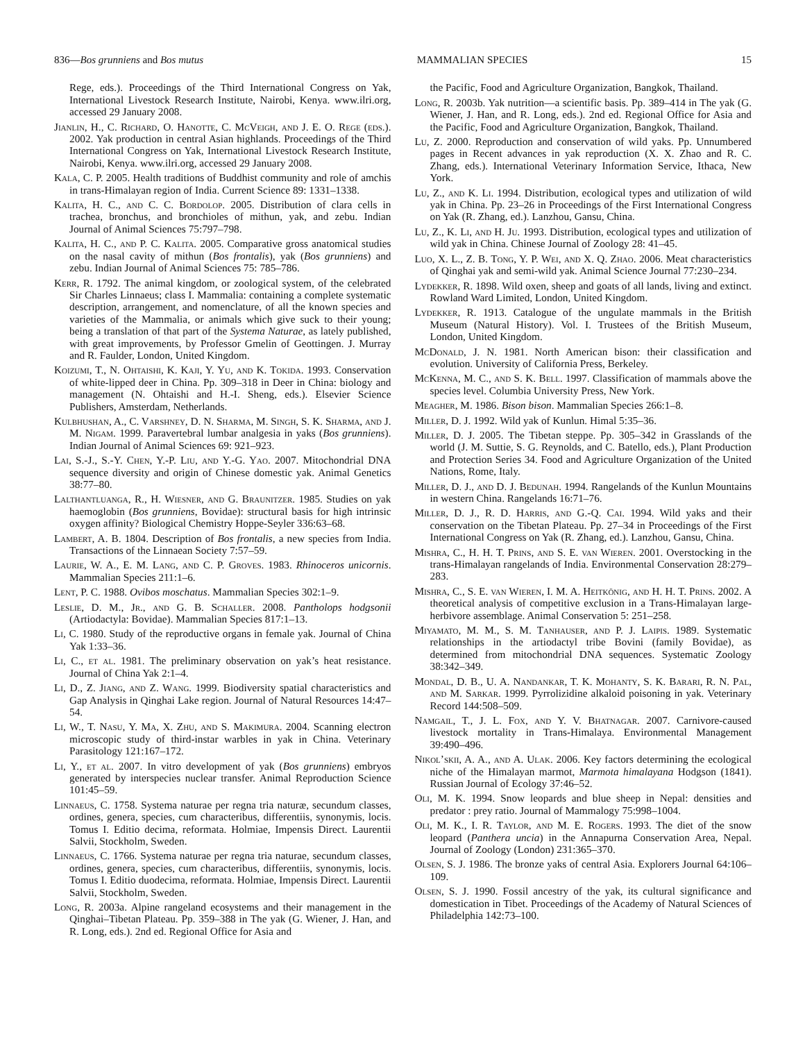836—Bos grunniens and Bos mutus MAMMALIAN SPECIES 15
Rege, eds.). Proceedings of the Third International Congress on Yak, International Livestock Research Institute, Nairobi, Kenya. www.ilri.org, accessed 29 January 2008.
Jianlin, H., C. Richard, O. Hanotte, C. McVeigh, and J. E. O. Rege (eds.). 2002. Yak production in central Asian highlands. Proceedings of the Third International Congress on Yak, International Livestock Research Institute, Nairobi, Kenya. www.ilri.org, accessed 29 January 2008.
Kala, C. P. 2005. Health traditions of Buddhist community and role of amchis in trans-Himalayan region of India. Current Science 89: 1331–1338.
Kalita, H. C., and C. C. Bordolop. 2005. Distribution of clara cells in trachea, bronchus, and bronchioles of mithun, yak, and zebu. Indian Journal of Animal Sciences 75:797–798.
Kalita, H. C., and P. C. Kalita. 2005. Comparative gross anatomical studies on the nasal cavity of mithun (Bos frontalis), yak (Bos grunniens) and zebu. Indian Journal of Animal Sciences 75: 785–786.
Kerr, R. 1792. The animal kingdom, or zoological system, of the celebrated Sir Charles Linnaeus; class I. Mammalia: containing a complete systematic description, arrangement, and nomenclature, of all the known species and varieties of the Mammalia, or animals which give suck to their young; being a translation of that part of the Systema Naturae, as lately published, with great improvements, by Professor Gmelin of Geottingen. J. Murray and R. Faulder, London, United Kingdom.
Koizumi, T., N. Ohtaishi, K. Kaji, Y. Yu, and K. Tokida. 1993. Conservation of white-lipped deer in China. Pp. 309–318 in Deer in China: biology and management (N. Ohtaishi and H.-I. Sheng, eds.). Elsevier Science Publishers, Amsterdam, Netherlands.
Kulbhushan, A., C. Varshney, D. N. Sharma, M. Singh, S. K. Sharma, and J. M. Nigam. 1999. Paravertebral lumbar analgesia in yaks (Bos grunniens). Indian Journal of Animal Sciences 69: 921–923.
Lai, S.-J., S.-Y. Chen, Y.-P. Liu, and Y.-G. Yao. 2007. Mitochondrial DNA sequence diversity and origin of Chinese domestic yak. Animal Genetics 38:77–80.
Lalthantluanga, R., H. Wiesner, and G. Braunitzer. 1985. Studies on yak haemoglobin (Bos grunniens, Bovidae): structural basis for high intrinsic oxygen affinity? Biological Chemistry Hoppe-Seyler 336:63–68.
Lambert, A. B. 1804. Description of Bos frontalis, a new species from India. Transactions of the Linnaean Society 7:57–59.
Laurie, W. A., E. M. Lang, and C. P. Groves. 1983. Rhinoceros unicornis. Mammalian Species 211:1–6.
Lent, P. C. 1988. Ovibos moschatus. Mammalian Species 302:1–9.
Leslie, D. M., Jr., and G. B. Schaller. 2008. Pantholops hodgsonii (Artiodactyla: Bovidae). Mammalian Species 817:1–13.
Li, C. 1980. Study of the reproductive organs in female yak. Journal of China Yak 1:33–36.
Li, C., et al. 1981. The preliminary observation on yak’s heat resistance. Journal of China Yak 2:1–4.
Li, D., Z. Jiang, and Z. Wang. 1999. Biodiversity spatial characteristics and Gap Analysis in Qinghai Lake region. Journal of Natural Resources 14:47–54.
Li, W., T. Nasu, Y. Ma, X. Zhu, and S. Makimura. 2004. Scanning electron microscopic study of third-instar warbles in yak in China. Veterinary Parasitology 121:167–172.
Li, Y., et al. 2007. In vitro development of yak (Bos grunniens) embryos generated by interspecies nuclear transfer. Animal Reproduction Science 101:45–59.
Linnaeus, C. 1758. Systema naturae per regna tria naturæ, secundum classes, ordines, genera, species, cum characteribus, differentiis, synonymis, locis. Tomus I. Editio decima, reformata. Holmiae, Impensis Direct. Laurentii Salvii, Stockholm, Sweden.
Linnaeus, C. 1766. Systema naturae per regna tria naturae, secundum classes, ordines, genera, species, cum characteribus, differentiis, synonymis, locis. Tomus I. Editio duodecima, reformata. Holmiae, Impensis Direct. Laurentii Salvii, Stockholm, Sweden.
Long, R. 2003a. Alpine rangeland ecosystems and their management in the Qinghai–Tibetan Plateau. Pp. 359–388 in The yak (G. Wiener, J. Han, and R. Long, eds.). 2nd ed. Regional Office for Asia and
the Pacific, Food and Agriculture Organization, Bangkok, Thailand.
Long, R. 2003b. Yak nutrition—a scientific basis. Pp. 389–414 in The yak (G. Wiener, J. Han, and R. Long, eds.). 2nd ed. Regional Office for Asia and the Pacific, Food and Agriculture Organization, Bangkok, Thailand.
Lu, Z. 2000. Reproduction and conservation of wild yaks. Pp. Unnumbered pages in Recent advances in yak reproduction (X. X. Zhao and R. C. Zhang, eds.). International Veterinary Information Service, Ithaca, New York.
Lu, Z., and K. Li. 1994. Distribution, ecological types and utilization of wild yak in China. Pp. 23–26 in Proceedings of the First International Congress on Yak (R. Zhang, ed.). Lanzhou, Gansu, China.
Lu, Z., K. Li, and H. Ju. 1993. Distribution, ecological types and utilization of wild yak in China. Chinese Journal of Zoology 28: 41–45.
Luo, X. L., Z. B. Tong, Y. P. Wei, and X. Q. Zhao. 2006. Meat characteristics of Qinghai yak and semi-wild yak. Animal Science Journal 77:230–234.
Lydekker, R. 1898. Wild oxen, sheep and goats of all lands, living and extinct. Rowland Ward Limited, London, United Kingdom.
Lydekker, R. 1913. Catalogue of the ungulate mammals in the British Museum (Natural History). Vol. I. Trustees of the British Museum, London, United Kingdom.
McDonald, J. N. 1981. North American bison: their classification and evolution. University of California Press, Berkeley.
McKenna, M. C., and S. K. Bell. 1997. Classification of mammals above the species level. Columbia University Press, New York.
Meagher, M. 1986. Bison bison. Mammalian Species 266:1–8.
Miller, D. J. 1992. Wild yak of Kunlun. Himal 5:35–36.
Miller, D. J. 2005. The Tibetan steppe. Pp. 305–342 in Grasslands of the world (J. M. Suttie, S. G. Reynolds, and C. Batello, eds.), Plant Production and Protection Series 34. Food and Agriculture Organization of the United Nations, Rome, Italy.
Miller, D. J., and D. J. Bedunah. 1994. Rangelands of the Kunlun Mountains in western China. Rangelands 16:71–76.
Miller, D. J., R. D. Harris, and G.-Q. Cai. 1994. Wild yaks and their conservation on the Tibetan Plateau. Pp. 27–34 in Proceedings of the First International Congress on Yak (R. Zhang, ed.). Lanzhou, Gansu, China.
Mishra, C., H. H. T. Prins, and S. E. van Wieren. 2001. Overstocking in the trans-Himalayan rangelands of India. Environmental Conservation 28:279–283.
Mishra, C., S. E. van Wieren, I. M. A. Heitkönig, and H. H. T. Prins. 2002. A theoretical analysis of competitive exclusion in a Trans-Himalayan large-herbivore assemblage. Animal Conservation 5: 251–258.
Miyamato, M. M., S. M. Tanhauser, and P. J. Laipis. 1989. Systematic relationships in the artiodactyl tribe Bovini (family Bovidae), as determined from mitochondrial DNA sequences. Systematic Zoology 38:342–349.
Mondal, D. B., U. A. Nandankar, T. K. Mohanty, S. K. Barari, R. N. Pal, and M. Sarkar. 1999. Pyrrolizidine alkaloid poisoning in yak. Veterinary Record 144:508–509.
Namgail, T., J. L. Fox, and Y. V. Bhatnagar. 2007. Carnivore-caused livestock mortality in Trans-Himalaya. Environmental Management 39:490–496.
Nikol’skii, A. A., and A. Ulak. 2006. Key factors determining the ecological niche of the Himalayan marmot, Marmota himalayana Hodgson (1841). Russian Journal of Ecology 37:46–52.
Oli, M. K. 1994. Snow leopards and blue sheep in Nepal: densities and predator : prey ratio. Journal of Mammalogy 75:998–1004.
Oli, M. K., I. R. Taylor, and M. E. Rogers. 1993. The diet of the snow leopard (Panthera uncia) in the Annapurna Conservation Area, Nepal. Journal of Zoology (London) 231:365–370.
Olsen, S. J. 1986. The bronze yaks of central Asia. Explorers Journal 64:106–109.
Olsen, S. J. 1990. Fossil ancestry of the yak, its cultural significance and domestication in Tibet. Proceedings of the Academy of Natural Sciences of Philadelphia 142:73–100.